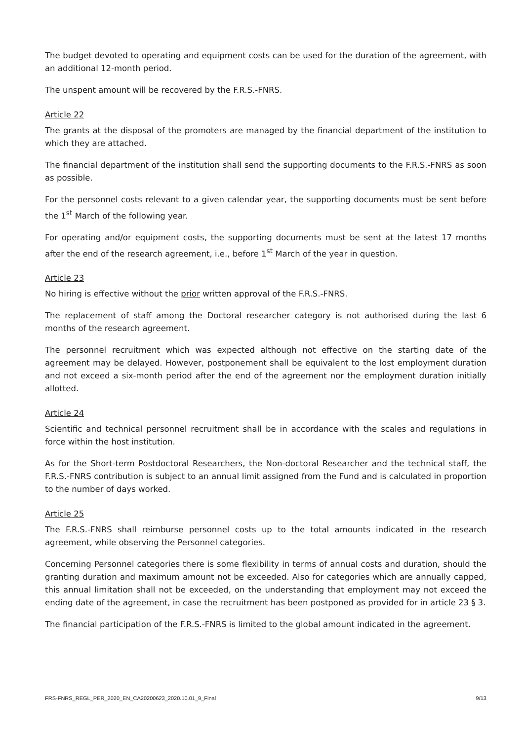The budget devoted to operating and equipment costs can be used for the duration of the agreement, with an additional 12-month period.
The unspent amount will be recovered by the F.R.S.-FNRS.
Article 22
The grants at the disposal of the promoters are managed by the financial department of the institution to which they are attached.
The financial department of the institution shall send the supporting documents to the F.R.S.-FNRS as soon as possible.
For the personnel costs relevant to a given calendar year, the supporting documents must be sent before the 1<sup>st</sup> March of the following year.
For operating and/or equipment costs, the supporting documents must be sent at the latest 17 months after the end of the research agreement, i.e., before 1<sup>st</sup> March of the year in question.
Article 23
No hiring is effective without the prior written approval of the F.R.S.-FNRS.
The replacement of staff among the Doctoral researcher category is not authorised during the last 6 months of the research agreement.
The personnel recruitment which was expected although not effective on the starting date of the agreement may be delayed. However, postponement shall be equivalent to the lost employment duration and not exceed a six-month period after the end of the agreement nor the employment duration initially allotted.
Article 24
Scientific and technical personnel recruitment shall be in accordance with the scales and regulations in force within the host institution.
As for the Short-term Postdoctoral Researchers, the Non-doctoral Researcher and the technical staff, the F.R.S.-FNRS contribution is subject to an annual limit assigned from the Fund and is calculated in proportion to the number of days worked.
Article 25
The F.R.S.-FNRS shall reimburse personnel costs up to the total amounts indicated in the research agreement, while observing the Personnel categories.
Concerning Personnel categories there is some flexibility in terms of annual costs and duration, should the granting duration and maximum amount not be exceeded. Also for categories which are annually capped, this annual limitation shall not be exceeded, on the understanding that employment may not exceed the ending date of the agreement, in case the recruitment has been postponed as provided for in article 23 § 3.
The financial participation of the F.R.S.-FNRS is limited to the global amount indicated in the agreement.
FRS-FNRS_REGL_PER_2020_EN_CA20200623_2020.10.01_9_Final 9/13